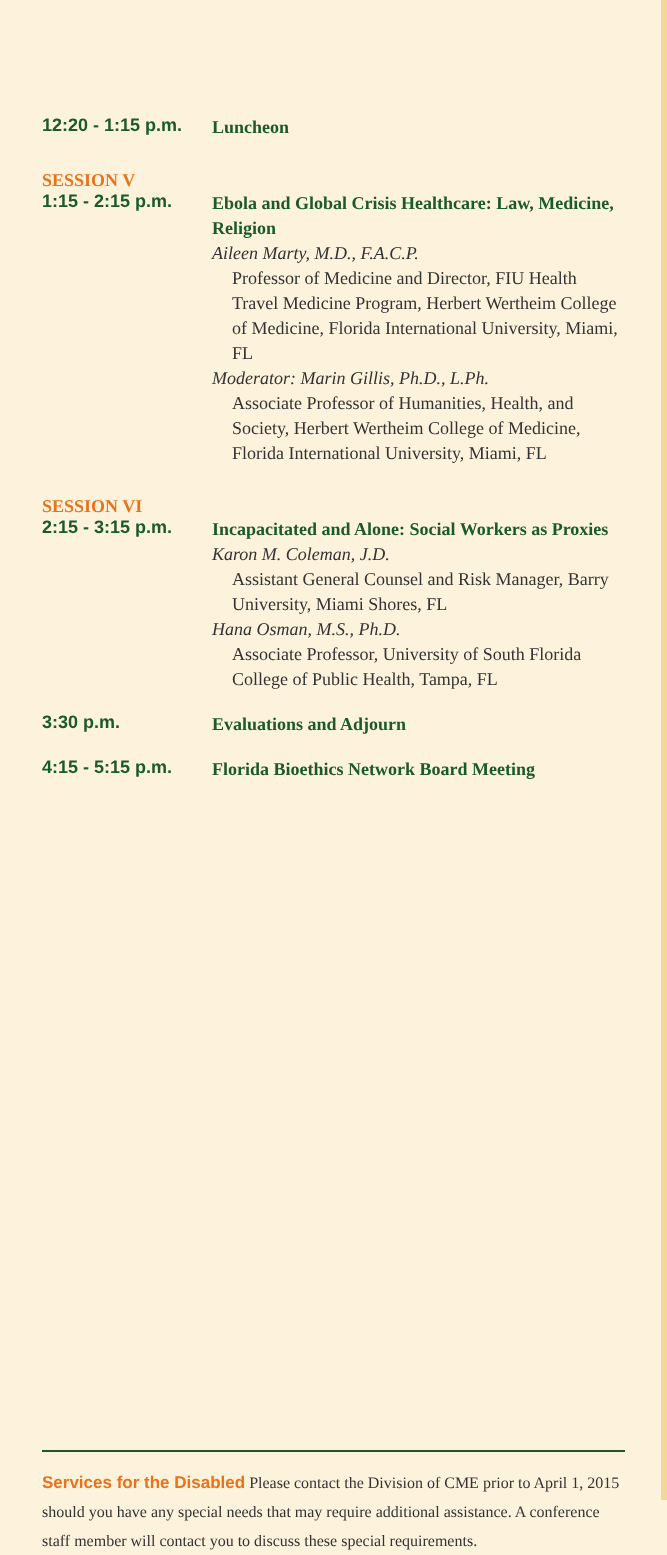12:20 - 1:15 p.m.
Luncheon
SESSION V
1:15 - 2:15 p.m.
Ebola and Global Crisis Healthcare: Law, Medicine, Religion
Aileen Marty, M.D., F.A.C.P.
Professor of Medicine and Director, FIU Health Travel Medicine Program, Herbert Wertheim College of Medicine, Florida International University, Miami, FL
Moderator: Marin Gillis, Ph.D., L.Ph.
Associate Professor of Humanities, Health, and Society, Herbert Wertheim College of Medicine, Florida International University, Miami, FL
SESSION VI
2:15 - 3:15 p.m.
Incapacitated and Alone: Social Workers as Proxies
Karon M. Coleman, J.D.
Assistant General Counsel and Risk Manager, Barry University, Miami Shores, FL
Hana Osman, M.S., Ph.D.
Associate Professor, University of South Florida College of Public Health, Tampa, FL
3:30 p.m.
Evaluations and Adjourn
4:15 - 5:15 p.m.
Florida Bioethics Network Board Meeting
Services for the Disabled Please contact the Division of CME prior to April 1, 2015 should you have any special needs that may require additional assistance. A conference staff member will contact you to discuss these special requirements.